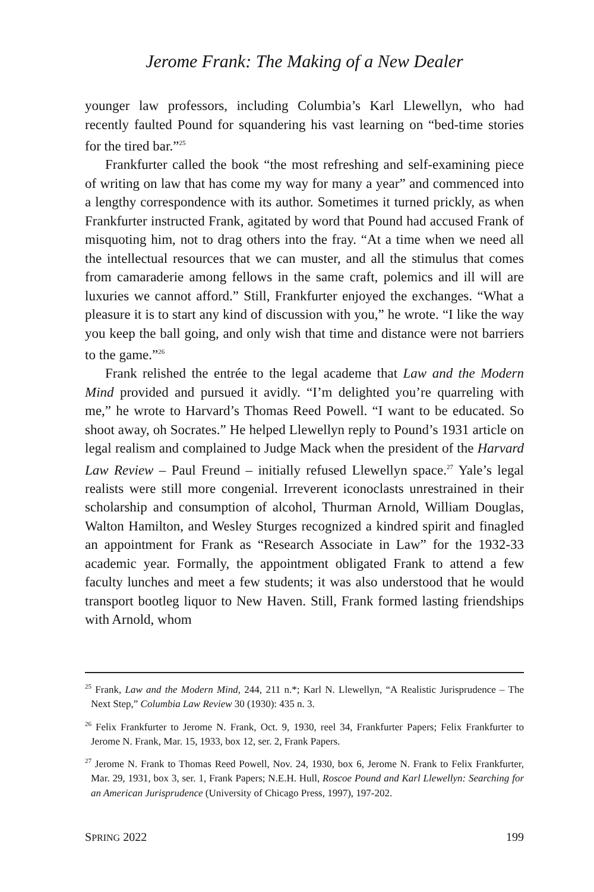Jerome Frank: The Making of a New Dealer
younger law professors, including Columbia’s Karl Llewellyn, who had recently faulted Pound for squandering his vast learning on “bed-time stories for the tired bar.”<sup>25</sup>
Frankfurter called the book “the most refreshing and self-examining piece of writing on law that has come my way for many a year” and commenced into a lengthy correspondence with its author. Sometimes it turned prickly, as when Frankfurter instructed Frank, agitated by word that Pound had accused Frank of misquoting him, not to drag others into the fray. “At a time when we need all the intellectual resources that we can muster, and all the stimulus that comes from camaraderie among fellows in the same craft, polemics and ill will are luxuries we cannot afford.” Still, Frankfurter enjoyed the exchanges. “What a pleasure it is to start any kind of discussion with you,” he wrote. “I like the way you keep the ball going, and only wish that time and distance were not barriers to the game.”<sup>26</sup>
Frank relished the entrée to the legal academe that Law and the Modern Mind provided and pursued it avidly. “I’m delighted you’re quarreling with me,” he wrote to Harvard’s Thomas Reed Powell. “I want to be educated. So shoot away, oh Socrates.” He helped Llewellyn reply to Pound’s 1931 article on legal realism and complained to Judge Mack when the president of the Harvard Law Review – Paul Freund – initially refused Llewellyn space.<sup>27</sup> Yale’s legal realists were still more congenial. Irreverent iconoclasts unrestrained in their scholarship and consumption of alcohol, Thurman Arnold, William Douglas, Walton Hamilton, and Wesley Sturges recognized a kindred spirit and finagled an appointment for Frank as “Research Associate in Law” for the 1932-33 academic year. Formally, the appointment obligated Frank to attend a few faculty lunches and meet a few students; it was also understood that he would transport bootleg liquor to New Haven. Still, Frank formed lasting friendships with Arnold, whom
<sup>25</sup> Frank, Law and the Modern Mind, 244, 211 n.*; Karl N. Llewellyn, “A Realistic Jurisprudence – The Next Step,” Columbia Law Review 30 (1930): 435 n. 3.
<sup>26</sup> Felix Frankfurter to Jerome N. Frank, Oct. 9, 1930, reel 34, Frankfurter Papers; Felix Frankfurter to Jerome N. Frank, Mar. 15, 1933, box 12, ser. 2, Frank Papers.
<sup>27</sup> Jerome N. Frank to Thomas Reed Powell, Nov. 24, 1930, box 6, Jerome N. Frank to Felix Frankfurter, Mar. 29, 1931, box 3, ser. 1, Frank Papers; N.E.H. Hull, Roscoe Pound and Karl Llewellyn: Searching for an American Jurisprudence (University of Chicago Press, 1997), 197-202.
SPRING 2022 199